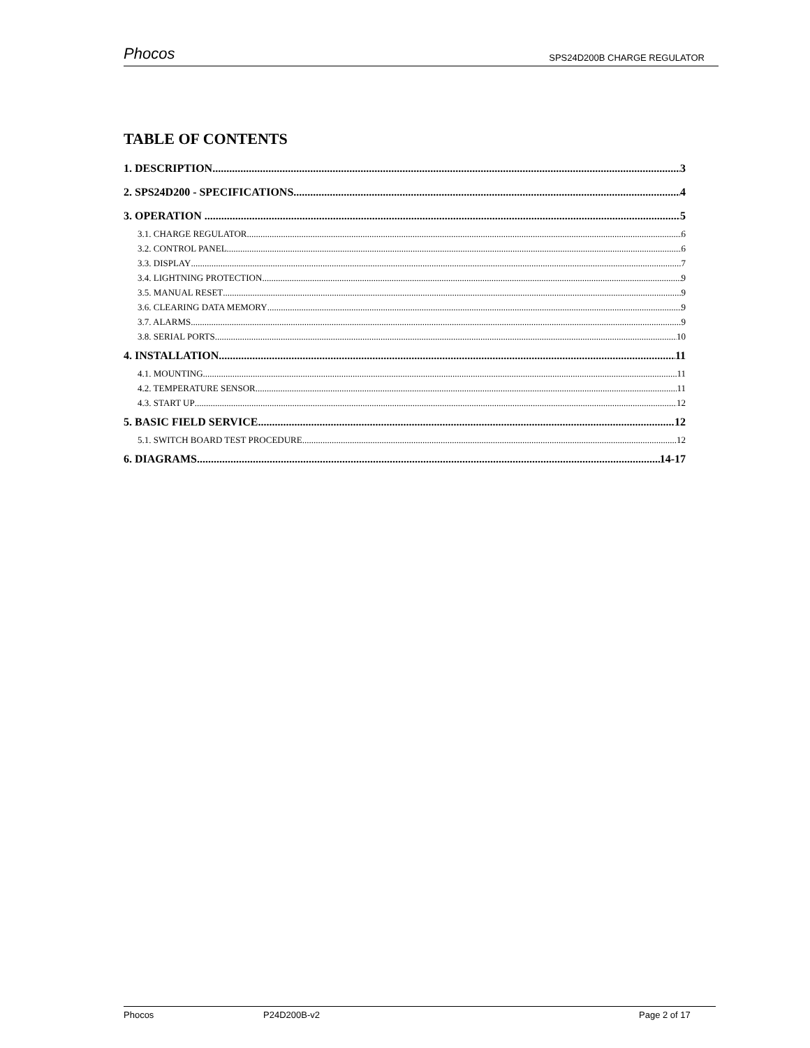Phocos SPS24D200B CHARGE REGULATOR
TABLE OF CONTENTS
1. DESCRIPTION 3
2. SPS24D200 - SPECIFICATIONS 4
3. OPERATION . 5
3.1. CHARGE REGULATOR 6
3.2. CONTROL PANEL 6
3.3. DISPLAY 7
3.4. LIGHTNING PROTECTION 9
3.5. MANUAL RESET 9
3.6. CLEARING DATA MEMORY 9
3.7. ALARMS 9
3.8. SERIAL PORTS 10
4. INSTALLATION 11
4.1. MOUNTING 11
4.2. TEMPERATURE SENSOR 11
4.3. START UP 12
5. BASIC FIELD SERVICE 12
5.1. SWITCH BOARD TEST PROCEDURE 12
6. DIAGRAMS 14-17
Phocos P24D200B-v2 Page 2 of 17